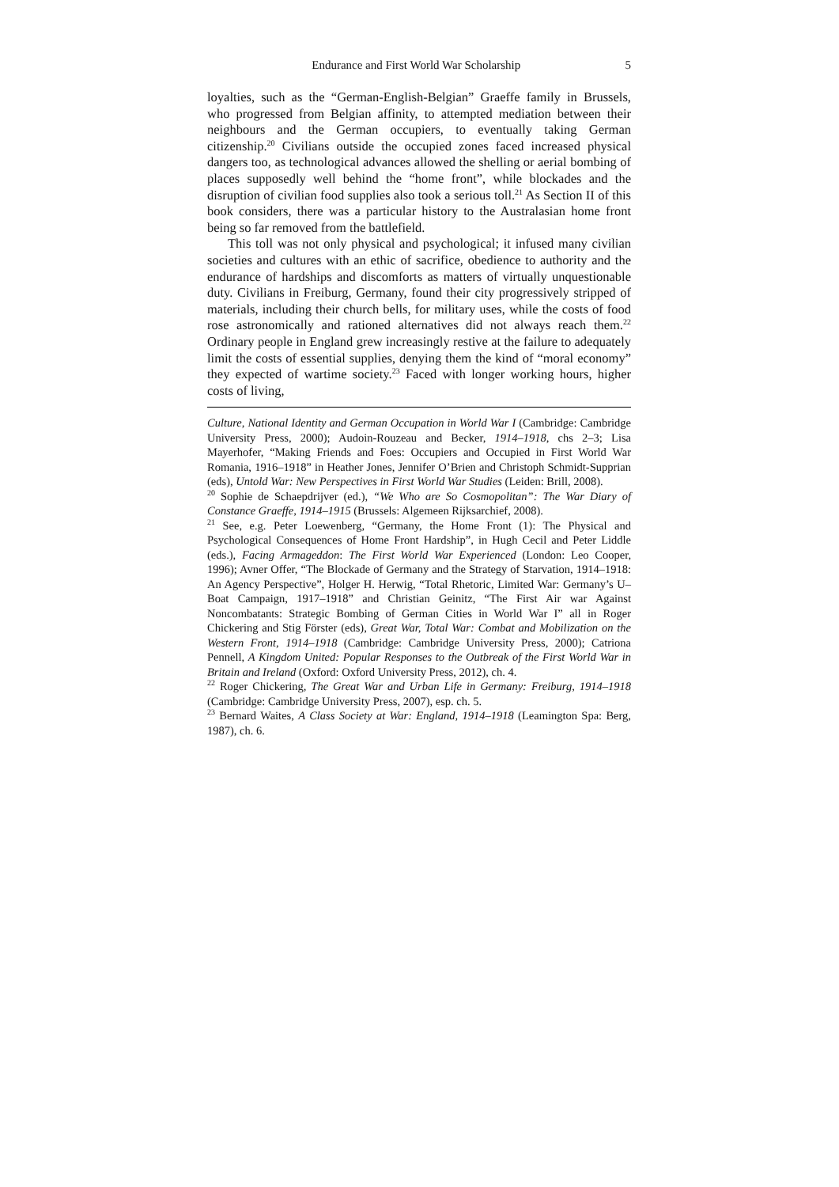Endurance and First World War Scholarship 5
loyalties, such as the “German-English-Belgian” Graeffe family in Brussels, who progressed from Belgian affinity, to attempted mediation between their neighbours and the German occupiers, to eventually taking German citizenship.<sup>20</sup> Civilians outside the occupied zones faced increased physical dangers too, as technological advances allowed the shelling or aerial bombing of places supposedly well behind the “home front”, while blockades and the disruption of civilian food supplies also took a serious toll.<sup>21</sup> As Section II of this book considers, there was a particular history to the Australasian home front being so far removed from the battlefield.
This toll was not only physical and psychological; it infused many civilian societies and cultures with an ethic of sacrifice, obedience to authority and the endurance of hardships and discomforts as matters of virtually unquestionable duty. Civilians in Freiburg, Germany, found their city progressively stripped of materials, including their church bells, for military uses, while the costs of food rose astronomically and rationed alternatives did not always reach them.<sup>22</sup> Ordinary people in England grew increasingly restive at the failure to adequately limit the costs of essential supplies, denying them the kind of “moral economy” they expected of wartime society.<sup>23</sup> Faced with longer working hours, higher costs of living,
Culture, National Identity and German Occupation in World War I (Cambridge: Cambridge University Press, 2000); Audoin-Rouzeau and Becker, 1914–1918, chs 2–3; Lisa Mayerhofer, “Making Friends and Foes: Occupiers and Occupied in First World War Romania, 1916–1918” in Heather Jones, Jennifer O’Brien and Christoph Schmidt-Supprian (eds), Untold War: New Perspectives in First World War Studies (Leiden: Brill, 2008).
<sup>20</sup> Sophie de Schaepdrijver (ed.), “We Who are So Cosmopolitan”: The War Diary of Constance Graeffe, 1914–1915 (Brussels: Algemeen Rijksarchief, 2008).
<sup>21</sup> See, e.g. Peter Loewenberg, “Germany, the Home Front (1): The Physical and Psychological Consequences of Home Front Hardship”, in Hugh Cecil and Peter Liddle (eds.), Facing Armageddon: The First World War Experienced (London: Leo Cooper, 1996); Avner Offer, “The Blockade of Germany and the Strategy of Starvation, 1914–1918: An Agency Perspective”, Holger H. Herwig, “Total Rhetoric, Limited War: Germany’s U–Boat Campaign, 1917–1918” and Christian Geinitz, “The First Air war Against Noncombatants: Strategic Bombing of German Cities in World War I” all in Roger Chickering and Stig Förster (eds), Great War, Total War: Combat and Mobilization on the Western Front, 1914–1918 (Cambridge: Cambridge University Press, 2000); Catriona Pennell, A Kingdom United: Popular Responses to the Outbreak of the First World War in Britain and Ireland (Oxford: Oxford University Press, 2012), ch. 4.
<sup>22</sup> Roger Chickering, The Great War and Urban Life in Germany: Freiburg, 1914–1918 (Cambridge: Cambridge University Press, 2007), esp. ch. 5.
<sup>23</sup> Bernard Waites, A Class Society at War: England, 1914–1918 (Leamington Spa: Berg, 1987), ch. 6.